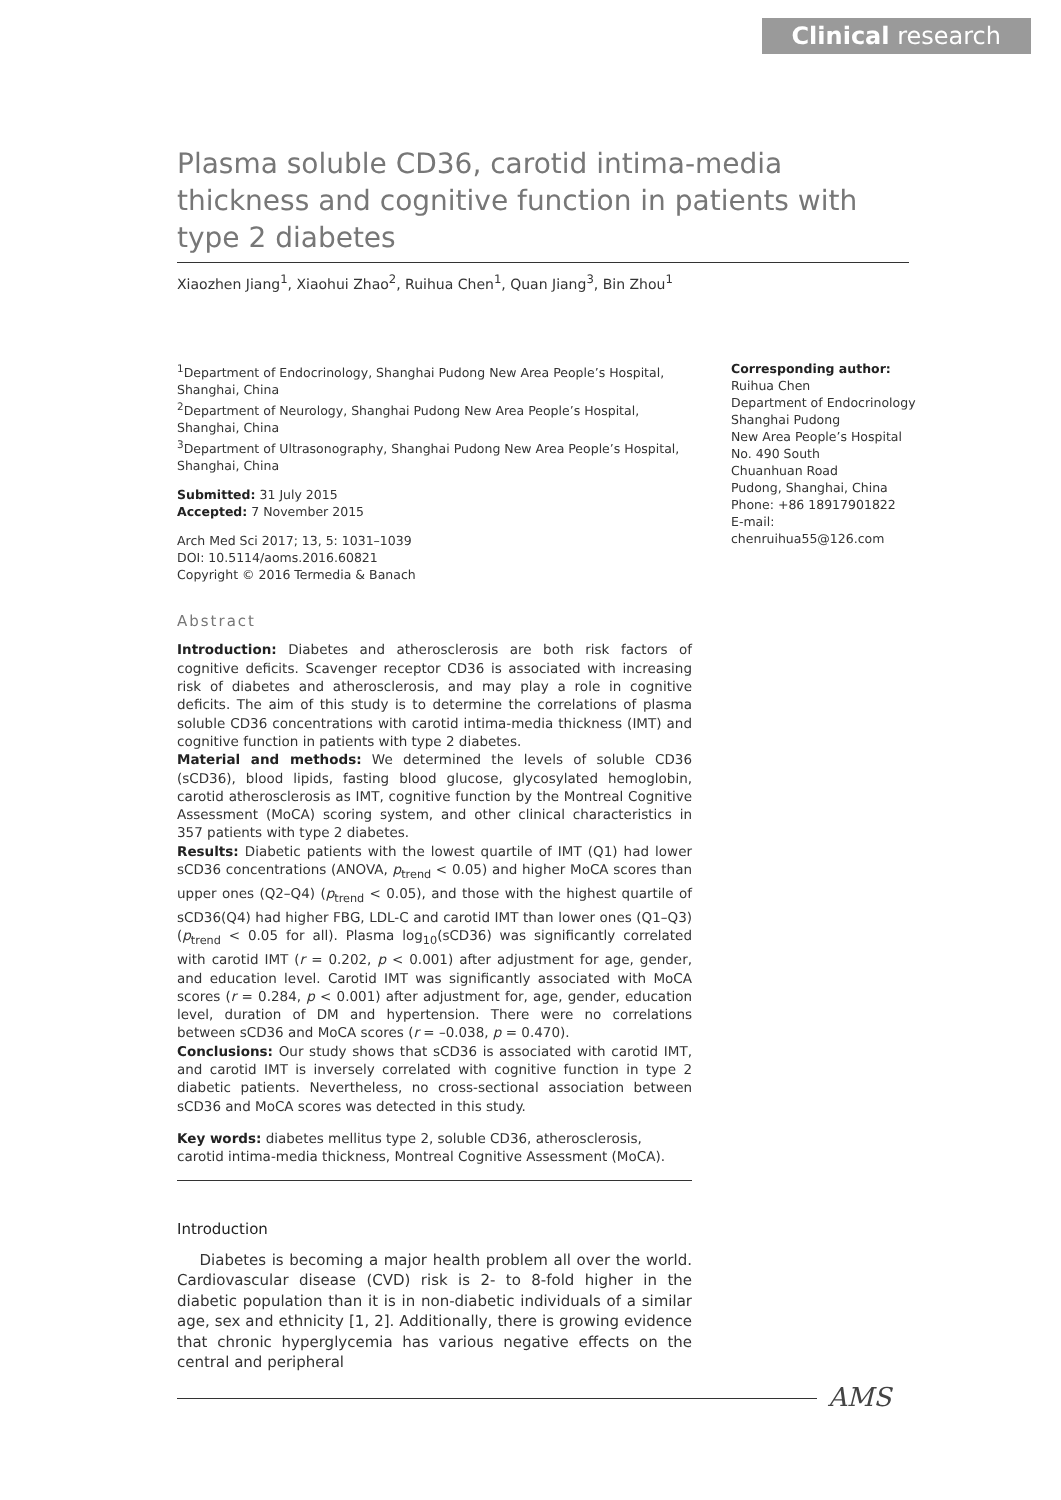Clinical research
Plasma soluble CD36, carotid intima-media thickness and cognitive function in patients with type 2 diabetes
Xiaozhen Jiang<sup>1</sup>, Xiaohui Zhao<sup>2</sup>, Ruihua Chen<sup>1</sup>, Quan Jiang<sup>3</sup>, Bin Zhou<sup>1</sup>
<sup>1</sup> Department of Endocrinology, Shanghai Pudong New Area People’s Hospital, Shanghai, China
<sup>2</sup> Department of Neurology, Shanghai Pudong New Area People’s Hospital, Shanghai, China
<sup>3</sup> Department of Ultrasonography, Shanghai Pudong New Area People’s Hospital, Shanghai, China
Submitted: 31 July 2015
Accepted: 7 November 2015
Arch Med Sci 2017; 13, 5: 1031–1039
DOI: 10.5114/aoms.2016.60821
Copyright © 2016 Termedia & Banach
Abstract
Introduction: Diabetes and atherosclerosis are both risk factors of cognitive deficits. Scavenger receptor CD36 is associated with increasing risk of diabetes and atherosclerosis, and may play a role in cognitive deficits. The aim of this study is to determine the correlations of plasma soluble CD36 concentrations with carotid intima-media thickness (IMT) and cognitive function in patients with type 2 diabetes.
Material and methods: We determined the levels of soluble CD36 (sCD36), blood lipids, fasting blood glucose, glycosylated hemoglobin, carotid atherosclerosis as IMT, cognitive function by the Montreal Cognitive Assessment (MoCA) scoring system, and other clinical characteristics in 357 patients with type 2 diabetes.
Results: Diabetic patients with the lowest quartile of IMT (Q1) had lower sCD36 concentrations (ANOVA, p<sub>trend</sub> < 0.05) and higher MoCA scores than upper ones (Q2–Q4) (p<sub>trend</sub> < 0.05), and those with the highest quartile of sCD36(Q4) had higher FBG, LDL-C and carotid IMT than lower ones (Q1–Q3) (p<sub>trend</sub> < 0.05 for all). Plasma log<sub>10</sub>(sCD36) was significantly correlated with carotid IMT (r = 0.202, p < 0.001) after adjustment for age, gender, and education level. Carotid IMT was significantly associated with MoCA scores (r = 0.284, p < 0.001) after adjustment for, age, gender, education level, duration of DM and hypertension. There were no correlations between sCD36 and MoCA scores (r = –0.038, p = 0.470).
Conclusions: Our study shows that sCD36 is associated with carotid IMT, and carotid IMT is inversely correlated with cognitive function in type 2 diabetic patients. Nevertheless, no cross-sectional association between sCD36 and MoCA scores was detected in this study.
Key words: diabetes mellitus type 2, soluble CD36, atherosclerosis, carotid intima-media thickness, Montreal Cognitive Assessment (MoCA).
Introduction
Diabetes is becoming a major health problem all over the world. Cardiovascular disease (CVD) risk is 2- to 8-fold higher in the diabetic population than it is in non-diabetic individuals of a similar age, sex and ethnicity [1, 2]. Additionally, there is growing evidence that chronic hyperglycemia has various negative effects on the central and peripheral
Corresponding author:
Ruihua Chen
Department of Endocrinology
Shanghai Pudong
New Area People’s Hospital
No. 490 South
Chuanhuan Road
Pudong, Shanghai, China
Phone: +86 18917901822
E-mail: chenruihua55@126.com
AMS